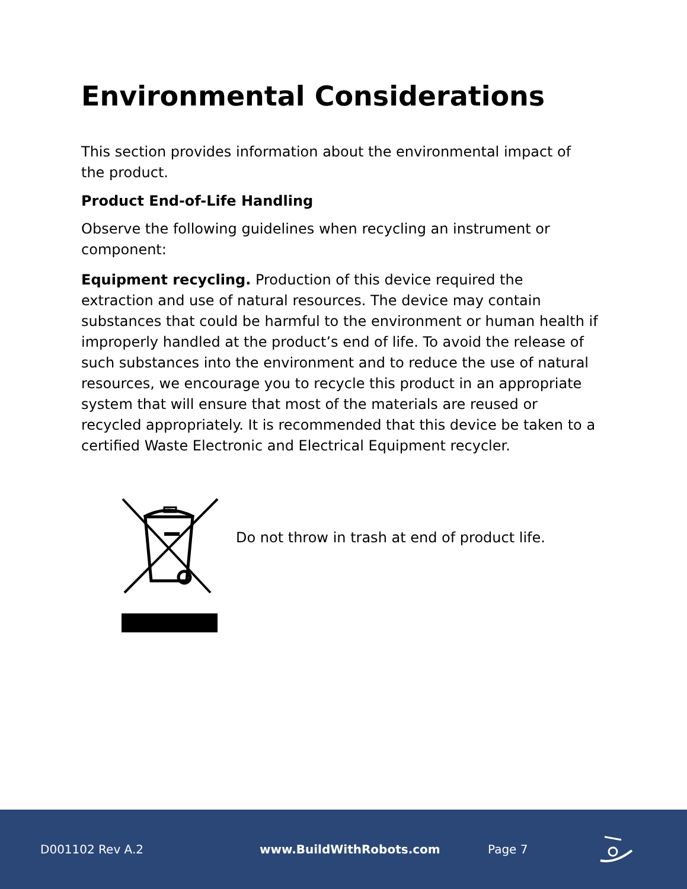Environmental Considerations
This section provides information about the environmental impact of the product.
Product End-of-Life Handling
Observe the following guidelines when recycling an instrument or component:
Equipment recycling. Production of this device required the extraction and use of natural resources. The device may contain substances that could be harmful to the environment or human health if improperly handled at the product’s end of life. To avoid the release of such substances into the environment and to reduce the use of natural resources, we encourage you to recycle this product in an appropriate system that will ensure that most of the materials are reused or recycled appropriately. It is recommended that this device be taken to a certified Waste Electronic and Electrical Equipment recycler.
Do not throw in trash at end of product life.
D001102 Rev A.2 www.BuildWithRobots.com Page 7